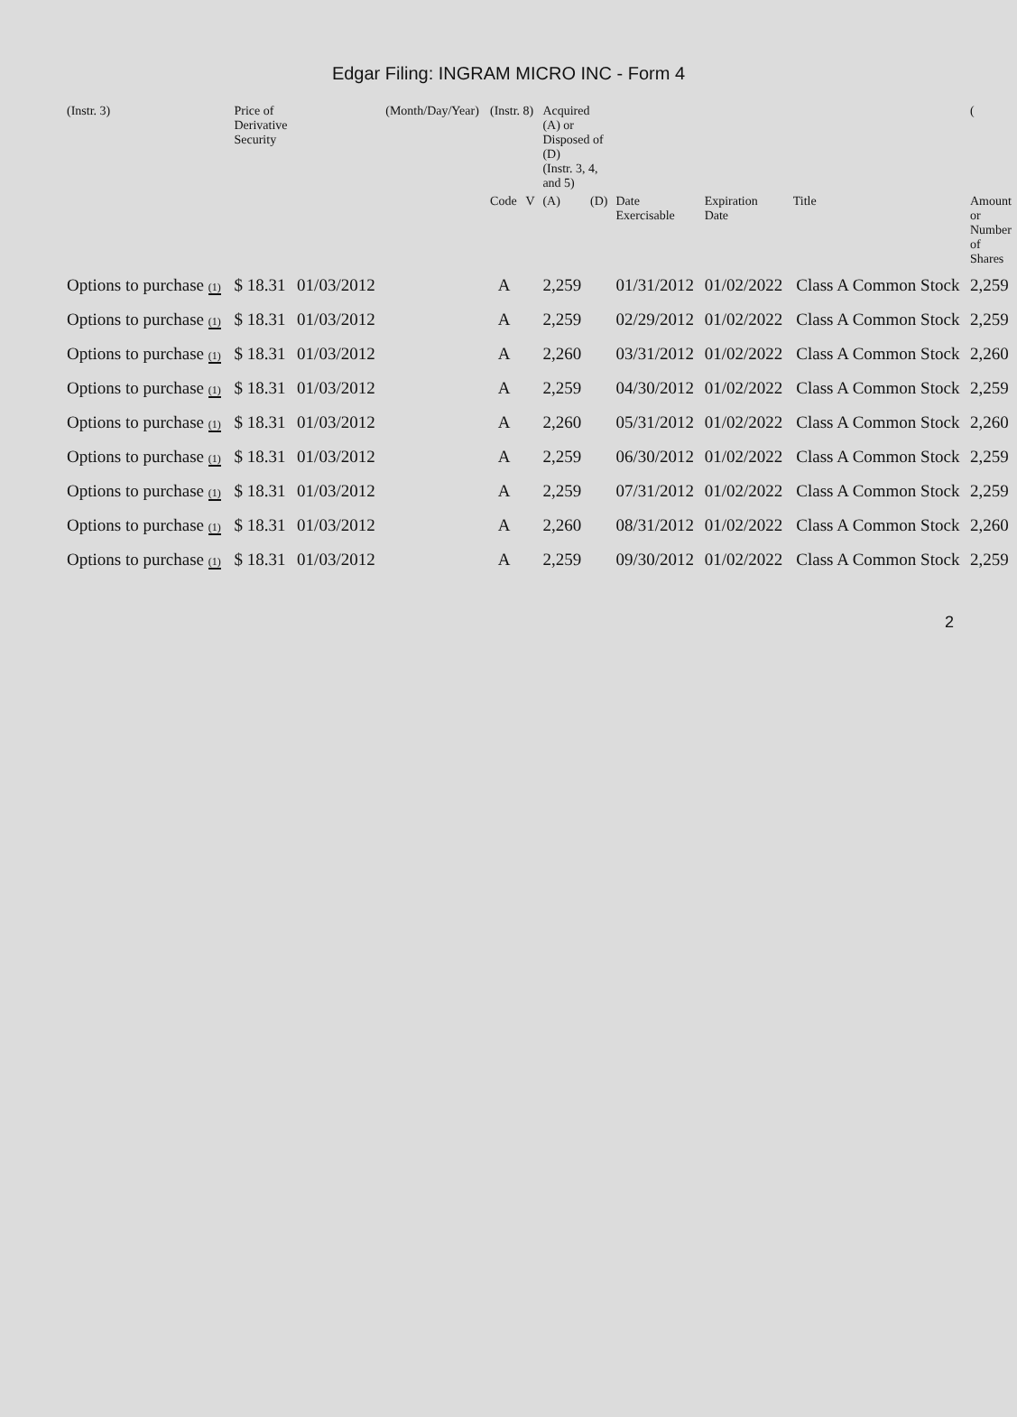Edgar Filing: INGRAM MICRO INC - Form 4
| (Instr. 3) | Price of Derivative Security | | (Month/Day/Year) | (Instr. 8) | | Acquired (A) or Disposed of (D) (Instr. 3, 4, and 5) | | | | | ( |
| --- | --- | --- | --- | --- | --- | --- | --- | --- | --- | --- | --- |
| | | | | Code | V | (A) | (D) | Date Exercisable | Expiration Date | Title | Amount or Number of Shares |
| Options to purchase (1) | $ 18.31 | 01/03/2012 | | A | | 2,259 | | 01/31/2012 | 01/02/2022 | Class A Common Stock | 2,259 |
| Options to purchase (1) | $ 18.31 | 01/03/2012 | | A | | 2,259 | | 02/29/2012 | 01/02/2022 | Class A Common Stock | 2,259 |
| Options to purchase (1) | $ 18.31 | 01/03/2012 | | A | | 2,260 | | 03/31/2012 | 01/02/2022 | Class A Common Stock | 2,260 |
| Options to purchase (1) | $ 18.31 | 01/03/2012 | | A | | 2,259 | | 04/30/2012 | 01/02/2022 | Class A Common Stock | 2,259 |
| Options to purchase (1) | $ 18.31 | 01/03/2012 | | A | | 2,260 | | 05/31/2012 | 01/02/2022 | Class A Common Stock | 2,260 |
| Options to purchase (1) | $ 18.31 | 01/03/2012 | | A | | 2,259 | | 06/30/2012 | 01/02/2022 | Class A Common Stock | 2,259 |
| Options to purchase (1) | $ 18.31 | 01/03/2012 | | A | | 2,259 | | 07/31/2012 | 01/02/2022 | Class A Common Stock | 2,259 |
| Options to purchase (1) | $ 18.31 | 01/03/2012 | | A | | 2,260 | | 08/31/2012 | 01/02/2022 | Class A Common Stock | 2,260 |
| Options to purchase (1) | $ 18.31 | 01/03/2012 | | A | | 2,259 | | 09/30/2012 | 01/02/2022 | Class A Common Stock | 2,259 |
2